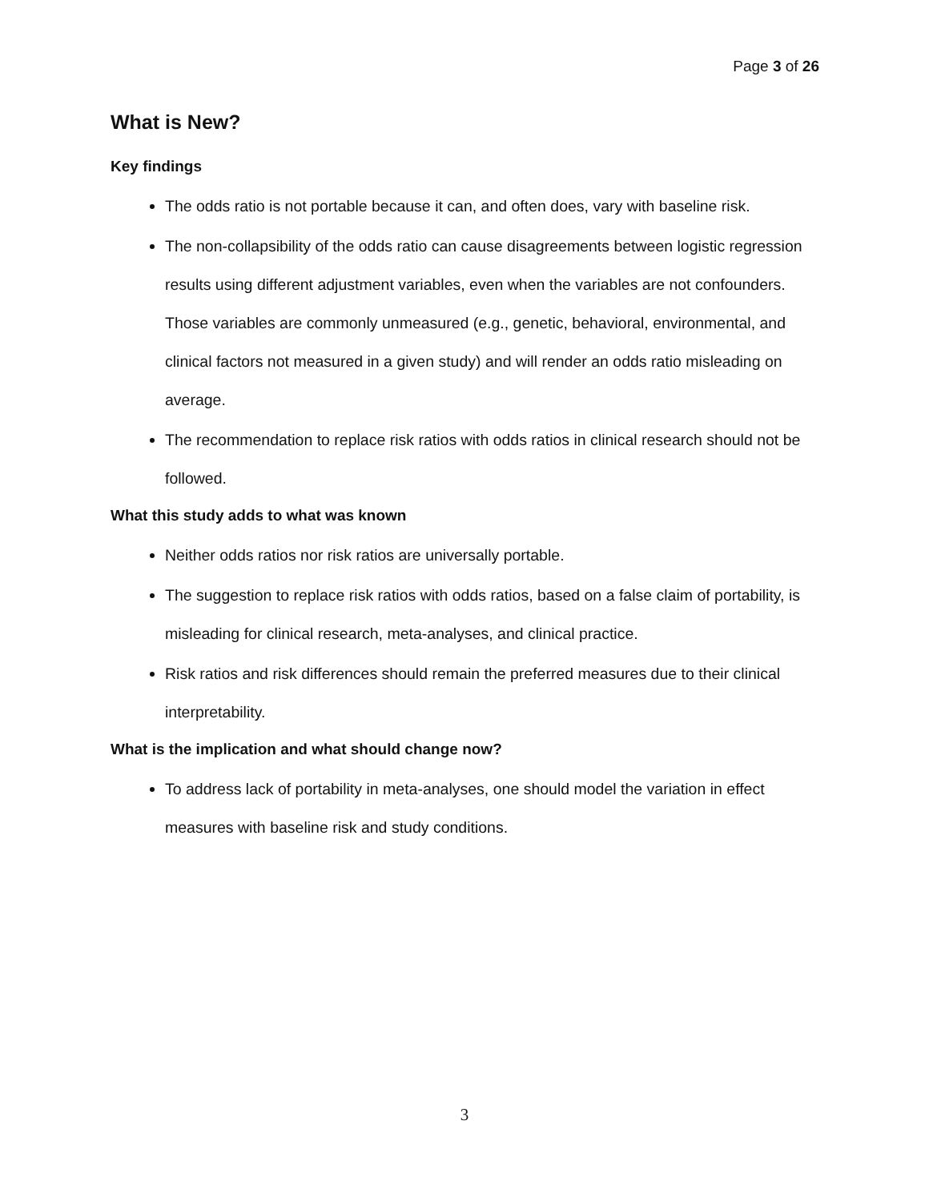Page 3 of 26
What is New?
Key findings
The odds ratio is not portable because it can, and often does, vary with baseline risk.
The non-collapsibility of the odds ratio can cause disagreements between logistic regression results using different adjustment variables, even when the variables are not confounders. Those variables are commonly unmeasured (e.g., genetic, behavioral, environmental, and clinical factors not measured in a given study) and will render an odds ratio misleading on average.
The recommendation to replace risk ratios with odds ratios in clinical research should not be followed.
What this study adds to what was known
Neither odds ratios nor risk ratios are universally portable.
The suggestion to replace risk ratios with odds ratios, based on a false claim of portability, is misleading for clinical research, meta-analyses, and clinical practice.
Risk ratios and risk differences should remain the preferred measures due to their clinical interpretability.
What is the implication and what should change now?
To address lack of portability in meta-analyses, one should model the variation in effect measures with baseline risk and study conditions.
3